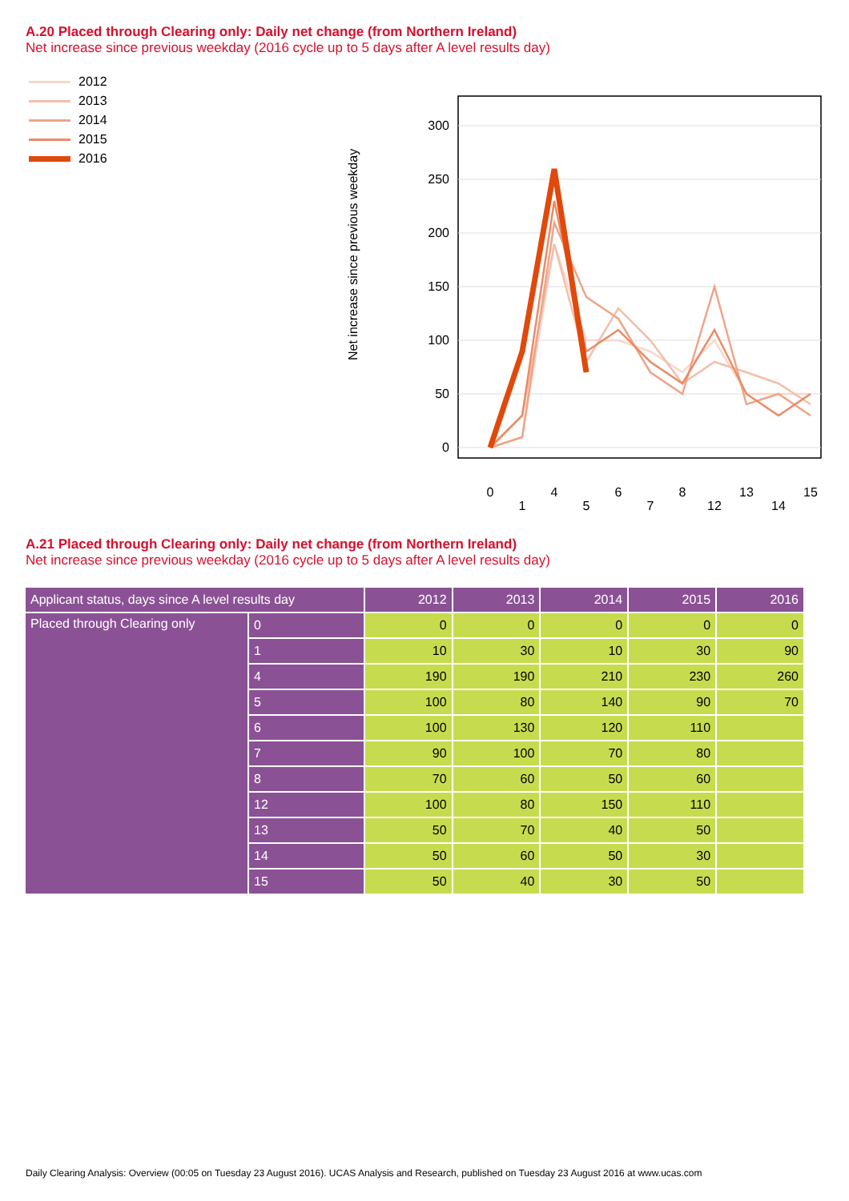A.20 Placed through Clearing only: Daily net change (from Northern Ireland)
Net increase since previous weekday (2016 cycle up to 5 days after A level results day)
2012
2013
2014
2015
2016
Net increase since previous weekday
300
250
200
150
100
50
0
0
1
4
5
6
7
8
12
13
14
15
A.21 Placed through Clearing only: Daily net change (from Northern Ireland)
Net increase since previous weekday (2016 cycle up to 5 days after A level results day)
| Applicant status, days since A level results day | | 2012 | 2013 | 2014 | 2015 | 2016 |
| --- | --- | --- | --- | --- | --- | --- |
| Placed through Clearing only | 0 | 0 | 0 | 0 | 0 | 0 |
| | 1 | 10 | 30 | 10 | 30 | 90 |
| | 4 | 190 | 190 | 210 | 230 | 260 |
| | 5 | 100 | 80 | 140 | 90 | 70 |
| | 6 | 100 | 130 | 120 | 110 | |
| | 7 | 90 | 100 | 70 | 80 | |
| | 8 | 70 | 60 | 50 | 60 | |
| | 12 | 100 | 80 | 150 | 110 | |
| | 13 | 50 | 70 | 40 | 50 | |
| | 14 | 50 | 60 | 50 | 30 | |
| | 15 | 50 | 40 | 30 | 50 | |
Daily Clearing Analysis: Overview (00:05 on Tuesday 23 August 2016). UCAS Analysis and Research, published on Tuesday 23 August 2016 at www.ucas.com